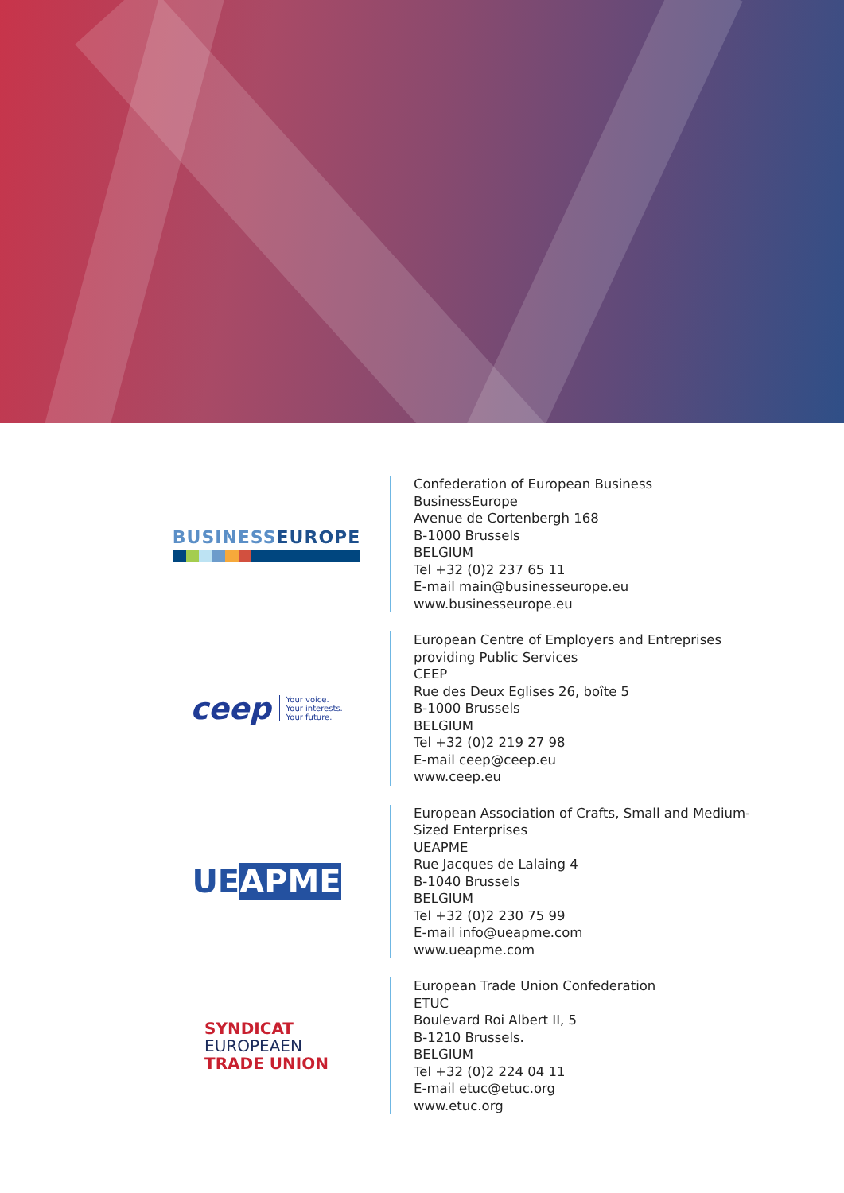BUSINESSEUROPE
Confederation of European Business
BusinessEurope
Avenue de Cortenbergh 168
B-1000 Brussels
BELGIUM
Tel +32 (0)2 237 65 11
E-mail main@businesseurope.eu
www.businesseurope.eu
ceep Your voice.
Your interests.
Your future.
European Centre of Employers and Entreprises
providing Public Services
CEEP
Rue des Deux Eglises 26, boîte 5
B-1000 Brussels
BELGIUM
Tel +32 (0)2 219 27 98
E-mail ceep@ceep.eu
www.ceep.eu
UEAPME
European Association of Crafts, Small and Medium-
Sized Enterprises
UEAPME
Rue Jacques de Lalaing 4
B-1040 Brussels
BELGIUM
Tel +32 (0)2 230 75 99
E-mail info@ueapme.com
www.ueapme.com
SYNDICAT
EUROPEAEN
TRADE UNION
European Trade Union Confederation
ETUC
Boulevard Roi Albert II, 5
B-1210 Brussels.
BELGIUM
Tel +32 (0)2 224 04 11
E-mail etuc@etuc.org
www.etuc.org